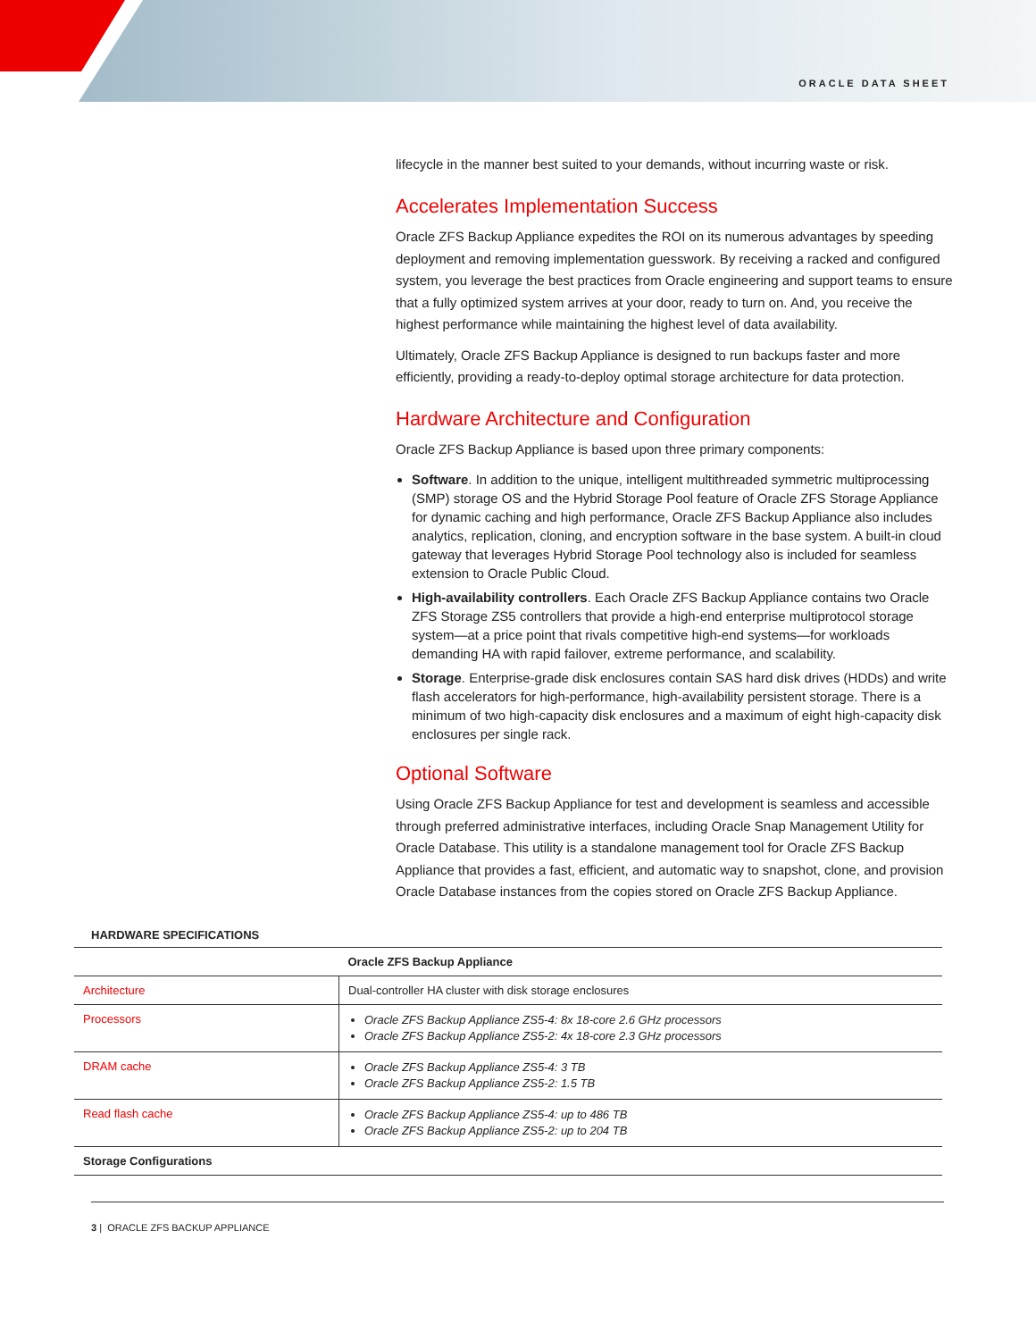ORACLE DATA SHEET
lifecycle in the manner best suited to your demands, without incurring waste or risk.
Accelerates Implementation Success
Oracle ZFS Backup Appliance expedites the ROI on its numerous advantages by speeding deployment and removing implementation guesswork. By receiving a racked and configured system, you leverage the best practices from Oracle engineering and support teams to ensure that a fully optimized system arrives at your door, ready to turn on. And, you receive the highest performance while maintaining the highest level of data availability.
Ultimately, Oracle ZFS Backup Appliance is designed to run backups faster and more efficiently, providing a ready-to-deploy optimal storage architecture for data protection.
Hardware Architecture and Configuration
Oracle ZFS Backup Appliance is based upon three primary components:
Software. In addition to the unique, intelligent multithreaded symmetric multiprocessing (SMP) storage OS and the Hybrid Storage Pool feature of Oracle ZFS Storage Appliance for dynamic caching and high performance, Oracle ZFS Backup Appliance also includes analytics, replication, cloning, and encryption software in the base system. A built-in cloud gateway that leverages Hybrid Storage Pool technology also is included for seamless extension to Oracle Public Cloud.
High-availability controllers. Each Oracle ZFS Backup Appliance contains two Oracle ZFS Storage ZS5 controllers that provide a high-end enterprise multiprotocol storage system—at a price point that rivals competitive high-end systems—for workloads demanding HA with rapid failover, extreme performance, and scalability.
Storage. Enterprise-grade disk enclosures contain SAS hard disk drives (HDDs) and write flash accelerators for high-performance, high-availability persistent storage. There is a minimum of two high-capacity disk enclosures and a maximum of eight high-capacity disk enclosures per single rack.
Optional Software
Using Oracle ZFS Backup Appliance for test and development is seamless and accessible through preferred administrative interfaces, including Oracle Snap Management Utility for Oracle Database. This utility is a standalone management tool for Oracle ZFS Backup Appliance that provides a fast, efficient, and automatic way to snapshot, clone, and provision Oracle Database instances from the copies stored on Oracle ZFS Backup Appliance.
HARDWARE SPECIFICATIONS
| | Oracle ZFS Backup Appliance |
| --- | --- |
| Architecture | Dual-controller HA cluster with disk storage enclosures |
| Processors | Oracle ZFS Backup Appliance ZS5-4: 8x 18-core 2.6 GHz processors Oracle ZFS Backup Appliance ZS5-2: 4x 18-core 2.3 GHz processors |
| DRAM cache | Oracle ZFS Backup Appliance ZS5-4: 3 TB Oracle ZFS Backup Appliance ZS5-2: 1.5 TB |
| Read flash cache | Oracle ZFS Backup Appliance ZS5-4: up to 486 TB Oracle ZFS Backup Appliance ZS5-2: up to 204 TB |
| Storage Configurations | |
3 | ORACLE ZFS BACKUP APPLIANCE